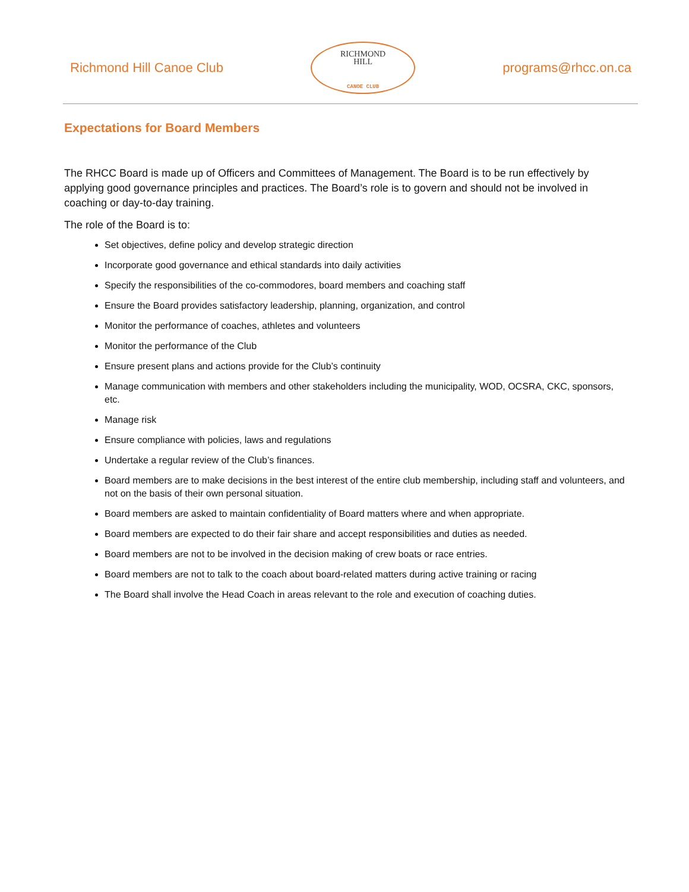Richmond Hill Canoe Club
RICHMOND
HILL
CANOE CLUB
programs@rhcc.on.ca
Expectations for Board Members
The RHCC Board is made up of Officers and Committees of Management. The Board is to be run effectively by applying good governance principles and practices. The Board’s role is to govern and should not be involved in coaching or day-to-day training.
The role of the Board is to:
Set objectives, define policy and develop strategic direction
Incorporate good governance and ethical standards into daily activities
Specify the responsibilities of the co-commodores, board members and coaching staff
Ensure the Board provides satisfactory leadership, planning, organization, and control
Monitor the performance of coaches, athletes and volunteers
Monitor the performance of the Club
Ensure present plans and actions provide for the Club’s continuity
Manage communication with members and other stakeholders including the municipality, WOD, OCSRA, CKC, sponsors, etc.
Manage risk
Ensure compliance with policies, laws and regulations
Undertake a regular review of the Club’s finances.
Board members are to make decisions in the best interest of the entire club membership, including staff and volunteers, and not on the basis of their own personal situation.
Board members are asked to maintain confidentiality of Board matters where and when appropriate.
Board members are expected to do their fair share and accept responsibilities and duties as needed.
Board members are not to be involved in the decision making of crew boats or race entries.
Board members are not to talk to the coach about board-related matters during active training or racing
The Board shall involve the Head Coach in areas relevant to the role and execution of coaching duties.